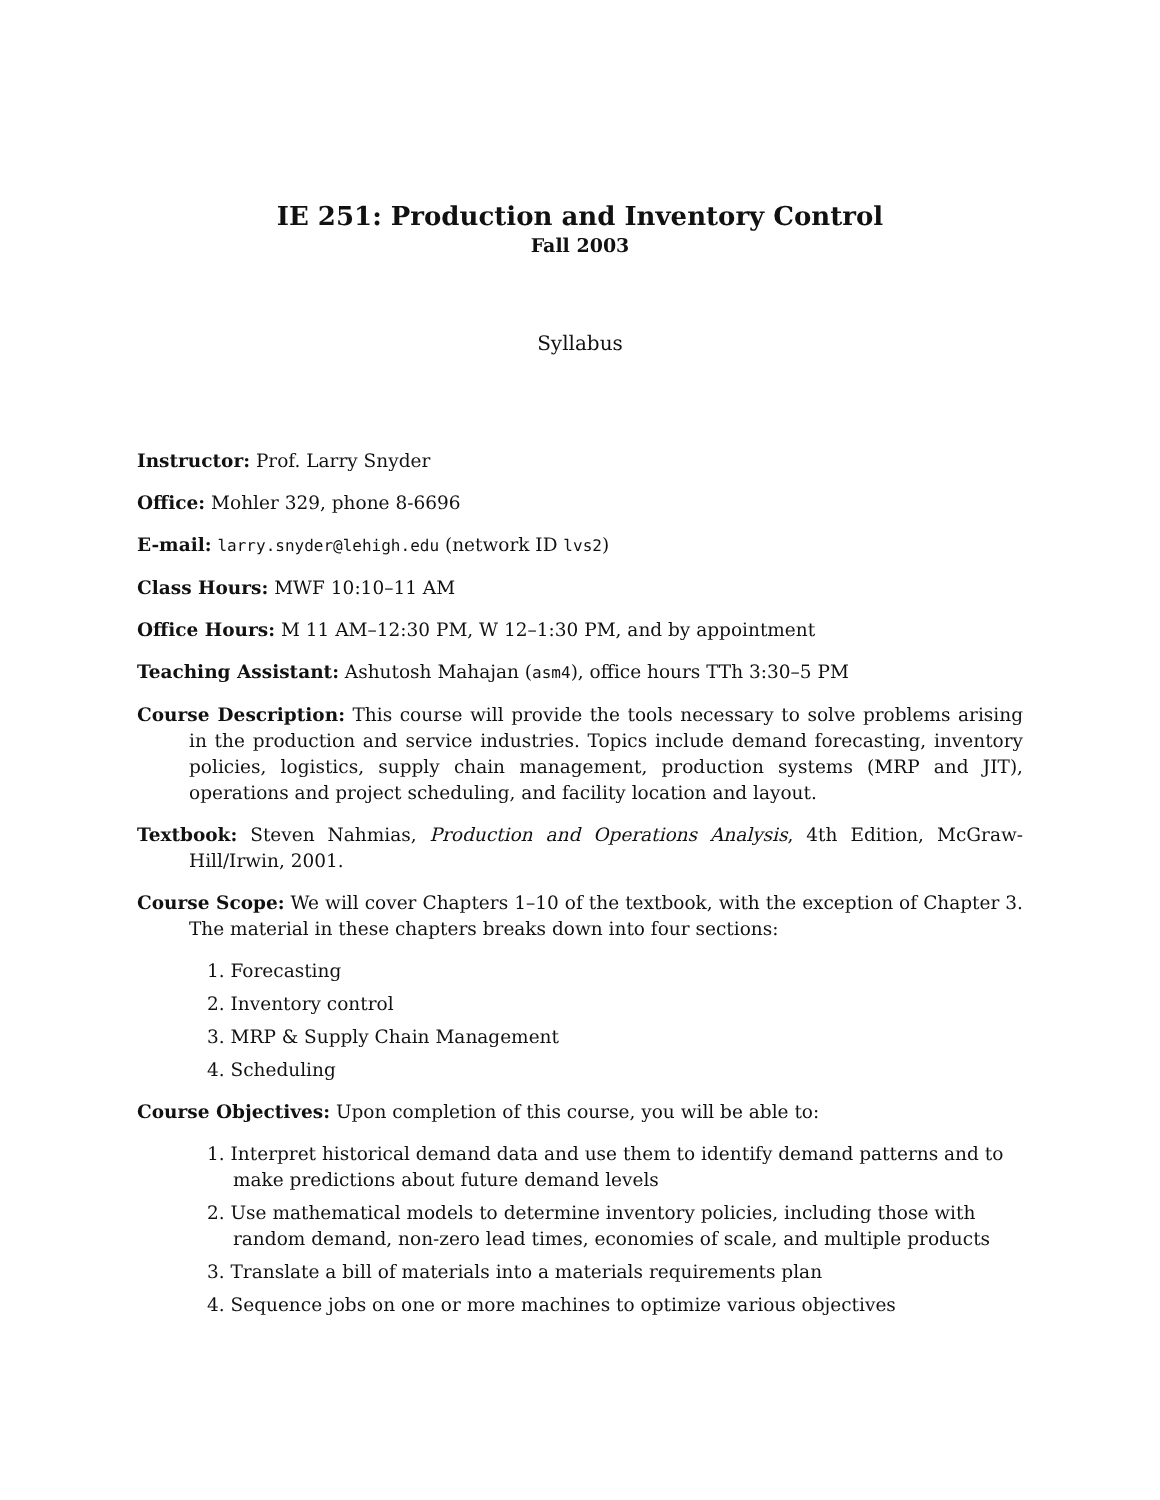IE 251: Production and Inventory Control
Fall 2003
Syllabus
Instructor: Prof. Larry Snyder
Office: Mohler 329, phone 8-6696
E-mail: larry.snyder@lehigh.edu (network ID lvs2)
Class Hours: MWF 10:10–11 AM
Office Hours: M 11 AM–12:30 PM, W 12–1:30 PM, and by appointment
Teaching Assistant: Ashutosh Mahajan (asm4), office hours TTh 3:30–5 PM
Course Description: This course will provide the tools necessary to solve problems arising in the production and service industries. Topics include demand forecasting, inventory policies, logistics, supply chain management, production systems (MRP and JIT), operations and project scheduling, and facility location and layout.
Textbook: Steven Nahmias, Production and Operations Analysis, 4th Edition, McGraw-Hill/Irwin, 2001.
Course Scope: We will cover Chapters 1–10 of the textbook, with the exception of Chapter 3. The material in these chapters breaks down into four sections:
1. Forecasting
2. Inventory control
3. MRP & Supply Chain Management
4. Scheduling
Course Objectives: Upon completion of this course, you will be able to:
1. Interpret historical demand data and use them to identify demand patterns and to make predictions about future demand levels
2. Use mathematical models to determine inventory policies, including those with random demand, non-zero lead times, economies of scale, and multiple products
3. Translate a bill of materials into a materials requirements plan
4. Sequence jobs on one or more machines to optimize various objectives